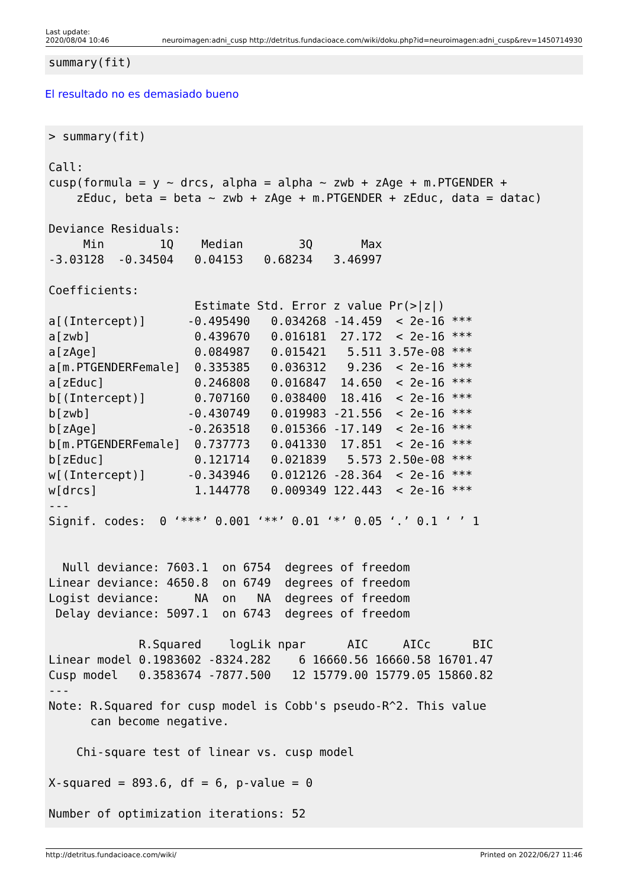Last update:
2020/08/04 10:46
neuroimagen:adni_cusp http://detritus.fundacioace.com/wiki/doku.php?id=neuroimagen:adni_cusp&rev=1450714930
summary(fit)
El resultado no es demasiado bueno
> summary(fit)

Call:
cusp(formula = y ~ drcs, alpha = alpha ~ zwb + zAge + m.PTGENDER +
    zEduc, beta = beta ~ zwb + zAge + m.PTGENDER + zEduc, data = datac)

Deviance Residuals:
     Min        1Q    Median        3Q       Max
-3.03128  -0.34504   0.04153   0.68234   3.46997

Coefficients:
                     Estimate Std. Error z value Pr(>|z|)
a[(Intercept)]      -0.495490   0.034268 -14.459  < 2e-16 ***
a[zwb]               0.439670   0.016181  27.172  < 2e-16 ***
a[zAge]              0.084987   0.015421   5.511 3.57e-08 ***
a[m.PTGENDERFemale]  0.335385   0.036312   9.236  < 2e-16 ***
a[zEduc]             0.246808   0.016847  14.650  < 2e-16 ***
b[(Intercept)]       0.707160   0.038400  18.416  < 2e-16 ***
b[zwb]              -0.430749   0.019983 -21.556  < 2e-16 ***
b[zAge]             -0.263518   0.015366 -17.149  < 2e-16 ***
b[m.PTGENDERFemale]  0.737773   0.041330  17.851  < 2e-16 ***
b[zEduc]             0.121714   0.021839   5.573 2.50e-08 ***
w[(Intercept)]      -0.343946   0.012126 -28.364  < 2e-16 ***
w[drcs]              1.144778   0.009349 122.443  < 2e-16 ***
---
Signif. codes:  0 ‘***’ 0.001 ‘**’ 0.01 ‘*’ 0.05 ‘.’ 0.1 ‘ ’ 1


  Null deviance: 7603.1  on 6754  degrees of freedom
Linear deviance: 4650.8  on 6749  degrees of freedom
Logist deviance:     NA  on   NA  degrees of freedom
 Delay deviance: 5097.1  on 6743  degrees of freedom

             R.Squared    logLik npar      AIC     AICc      BIC
Linear model 0.1983602 -8324.282    6 16660.56 16660.58 16701.47
Cusp model   0.3583674 -7877.500   12 15779.00 15779.05 15860.82
---
Note: R.Squared for cusp model is Cobb's pseudo-R^2. This value
      can become negative.

    Chi-square test of linear vs. cusp model

X-squared = 893.6, df = 6, p-value = 0

Number of optimization iterations: 52
http://detritus.fundacioace.com/wiki/
Printed on 2022/06/27 11:46